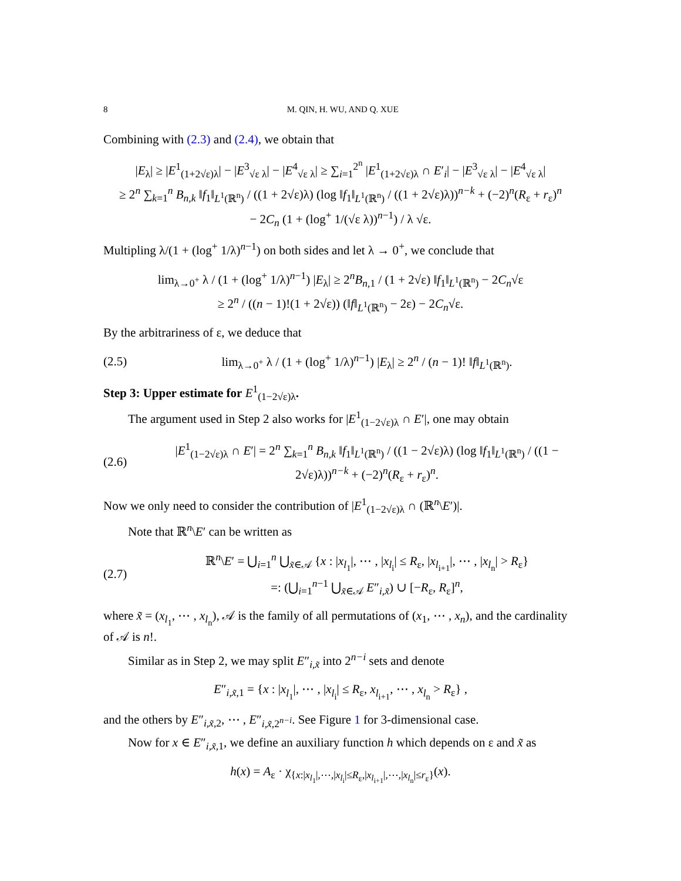8 M. QIN, H. WU, AND Q. XUE
Combining with (2.3) and (2.4), we obtain that
|E<sub>λ</sub>| ≥ |E<sup>1</sup><sub>(1+2√ε)λ</sub>| − |E<sup>3</sup><sub>√ε λ</sub>| − |E<sup>4</sup><sub>√ε λ</sub>| ≥ ∑<sub>i=1</sub><sup>2<sup>n</sup></sup> |E<sup>1</sup><sub>(1+2√ε)λ</sub> ∩ E′<sub>i</sub>| − |E<sup>3</sup><sub>√ε λ</sub>| − |E<sup>4</sup><sub>√ε λ</sub>|
≥ 2<sup>n</sup> ∑<sub>k=1</sub><sup>n</sup> B<sub>n,k</sub> ‖f<sub>1</sub>‖<sub>L<sup>1</sup>(ℝ<sup>n</sup>)</sub> / ((1 + 2√ε)λ) (log ‖f<sub>1</sub>‖<sub>L<sup>1</sup>(ℝ<sup>n</sup>)</sub> / ((1 + 2√ε)λ))<sup>n−k</sup> + (−2)<sup>n</sup>(R<sub>ε</sub> + r<sub>ε</sub>)<sup>n</sup>
− 2C<sub>n</sub> (1 + (log<sup>+</sup> 1/(√ε λ))<sup>n−1</sup>) / λ √ε.
Multipling λ/(1 + (log<sup>+</sup> 1/λ)<sup>n−1</sup>) on both sides and let λ → 0<sup>+</sup>, we conclude that
lim<sub>λ→0<sup>+</sup></sub> λ / (1 + (log<sup>+</sup> 1/λ)<sup>n−1</sup>) |E<sub>λ</sub>| ≥ 2<sup>n</sup>B<sub>n,1</sub> / (1 + 2√ε) ‖f<sub>1</sub>‖<sub>L<sup>1</sup>(ℝ<sup>n</sup>)</sub> − 2C<sub>n</sub>√ε
≥ 2<sup>n</sup> / ((n − 1)!(1 + 2√ε)) (‖f‖<sub>L<sup>1</sup>(ℝ<sup>n</sup>)</sub> − 2ε) − 2C<sub>n</sub>√ε.
By the arbitrariness of ε, we deduce that
(2.5) lim<sub>λ→0<sup>+</sup></sub> λ / (1 + (log<sup>+</sup> 1/λ)<sup>n−1</sup>) |E<sub>λ</sub>| ≥ 2<sup>n</sup> / (n − 1)! ‖f‖<sub>L<sup>1</sup>(ℝ<sup>n</sup>)</sub>.
Step 3: Upper estimate for E<sup>1</sup><sub>(1−2√ε)λ</sub>.
The argument used in Step 2 also works for |E<sup>1</sup><sub>(1−2√ε)λ</sub> ∩ E′|, one may obtain
(2.6) |E<sup>1</sup><sub>(1−2√ε)λ</sub> ∩ E′| = 2<sup>n</sup> ∑<sub>k=1</sub><sup>n</sup> B<sub>n,k</sub> ‖f<sub>1</sub>‖<sub>L<sup>1</sup>(ℝ<sup>n</sup>)</sub> / ((1 − 2√ε)λ) (log ‖f<sub>1</sub>‖<sub>L<sup>1</sup>(ℝ<sup>n</sup>)</sub> / ((1 − 2√ε)λ))<sup>n−k</sup> + (−2)<sup>n</sup>(R<sub>ε</sub> + r<sub>ε</sub>)<sup>n</sup>.
Now we only need to consider the contribution of |E<sup>1</sup><sub>(1−2√ε)λ</sub> ∩ (ℝ<sup>n</sup>\E′)|.
Note that ℝ<sup>n</sup>\E′ can be written as
(2.7) ℝ<sup>n</sup>\E′ = ⋃<sub>i=1</sub><sup>n</sup> ⋃<sub>x̃∈𝒜</sub> {x : |x<sub>l<sub>1</sub></sub>|, ⋯ , |x<sub>l<sub>i</sub></sub>| ≤ R<sub>ε</sub>, |x<sub>l<sub>i+1</sub></sub>|, ⋯ , |x<sub>l<sub>n</sub></sub>| > R<sub>ε</sub>}
=: (⋃<sub>i=1</sub><sup>n−1</sup> ⋃<sub>x̃∈𝒜</sub> E″<sub>i,x̃</sub>) ∪ [−R<sub>ε</sub>, R<sub>ε</sub>]<sup>n</sup>,
where x̃ = (x<sub>l<sub>1</sub></sub>, ⋯ , x<sub>l<sub>n</sub></sub>), 𝒜 is the family of all permutations of (x<sub>1</sub>, ⋯ , x<sub>n</sub>), and the cardinality of 𝒜 is n!.
Similar as in Step 2, we may split E″<sub>i,x̃</sub> into 2<sup>n−i</sup> sets and denote
E″<sub>i,x̃,1</sub> = {x : |x<sub>l<sub>1</sub></sub>|, ⋯ , |x<sub>l<sub>i</sub></sub>| ≤ R<sub>ε</sub>, x<sub>l<sub>i+1</sub></sub>, ⋯ , x<sub>l<sub>n</sub></sub> > R<sub>ε</sub>} ,
and the others by E″<sub>i,x̃,2</sub>, ⋯ , E″<sub>i,x̃,2<sup>n−i</sup></sub>. See Figure 1 for 3-dimensional case.
Now for x ∈ E″<sub>i,x̃,1</sub>, we define an auxiliary function h which depends on ε and x̃ as
h(x) = A<sub>ε</sub> · χ<sub>{x:|x<sub>l<sub>1</sub></sub>|,⋯,|x<sub>l<sub>i</sub></sub>|≤R<sub>ε</sub>,|x<sub>l<sub>i+1</sub></sub>|,⋯,|x<sub>l<sub>n</sub></sub>|≤r<sub>ε</sub>}</sub>(x).